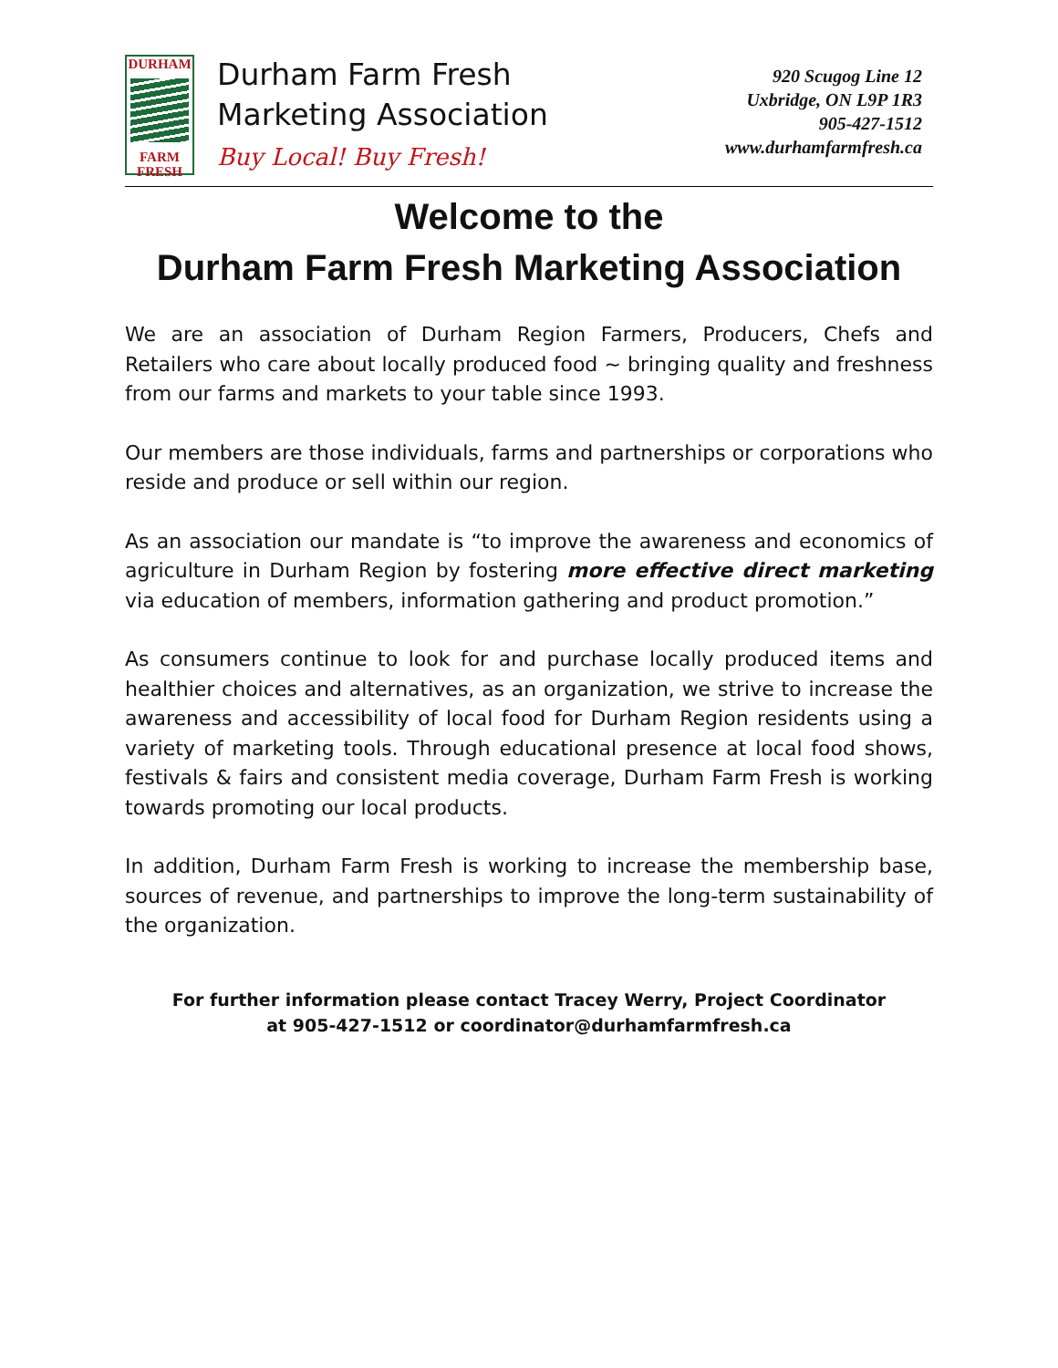DURHAM
FARM
FRESH
Durham Farm Fresh
Marketing Association
Buy Local! Buy Fresh!
920 Scugog Line 12
Uxbridge, ON L9P 1R3
905-427-1512
www.durhamfarmfresh.ca
Welcome to the
Durham Farm Fresh Marketing Association
We are an association of Durham Region Farmers, Producers, Chefs and Retailers who care about locally produced food ~ bringing quality and freshness from our farms and markets to your table since 1993.
Our members are those individuals, farms and partnerships or corporations who reside and produce or sell within our region.
As an association our mandate is “to improve the awareness and economics of agriculture in Durham Region by fostering more effective direct marketing via education of members, information gathering and product promotion.”
As consumers continue to look for and purchase locally produced items and healthier choices and alternatives, as an organization, we strive to increase the awareness and accessibility of local food for Durham Region residents using a variety of marketing tools. Through educational presence at local food shows, festivals & fairs and consistent media coverage, Durham Farm Fresh is working towards promoting our local products.
In addition, Durham Farm Fresh is working to increase the membership base, sources of revenue, and partnerships to improve the long-term sustainability of the organization.
For further information please contact Tracey Werry, Project Coordinator
at 905-427-1512 or coordinator@durhamfarmfresh.ca